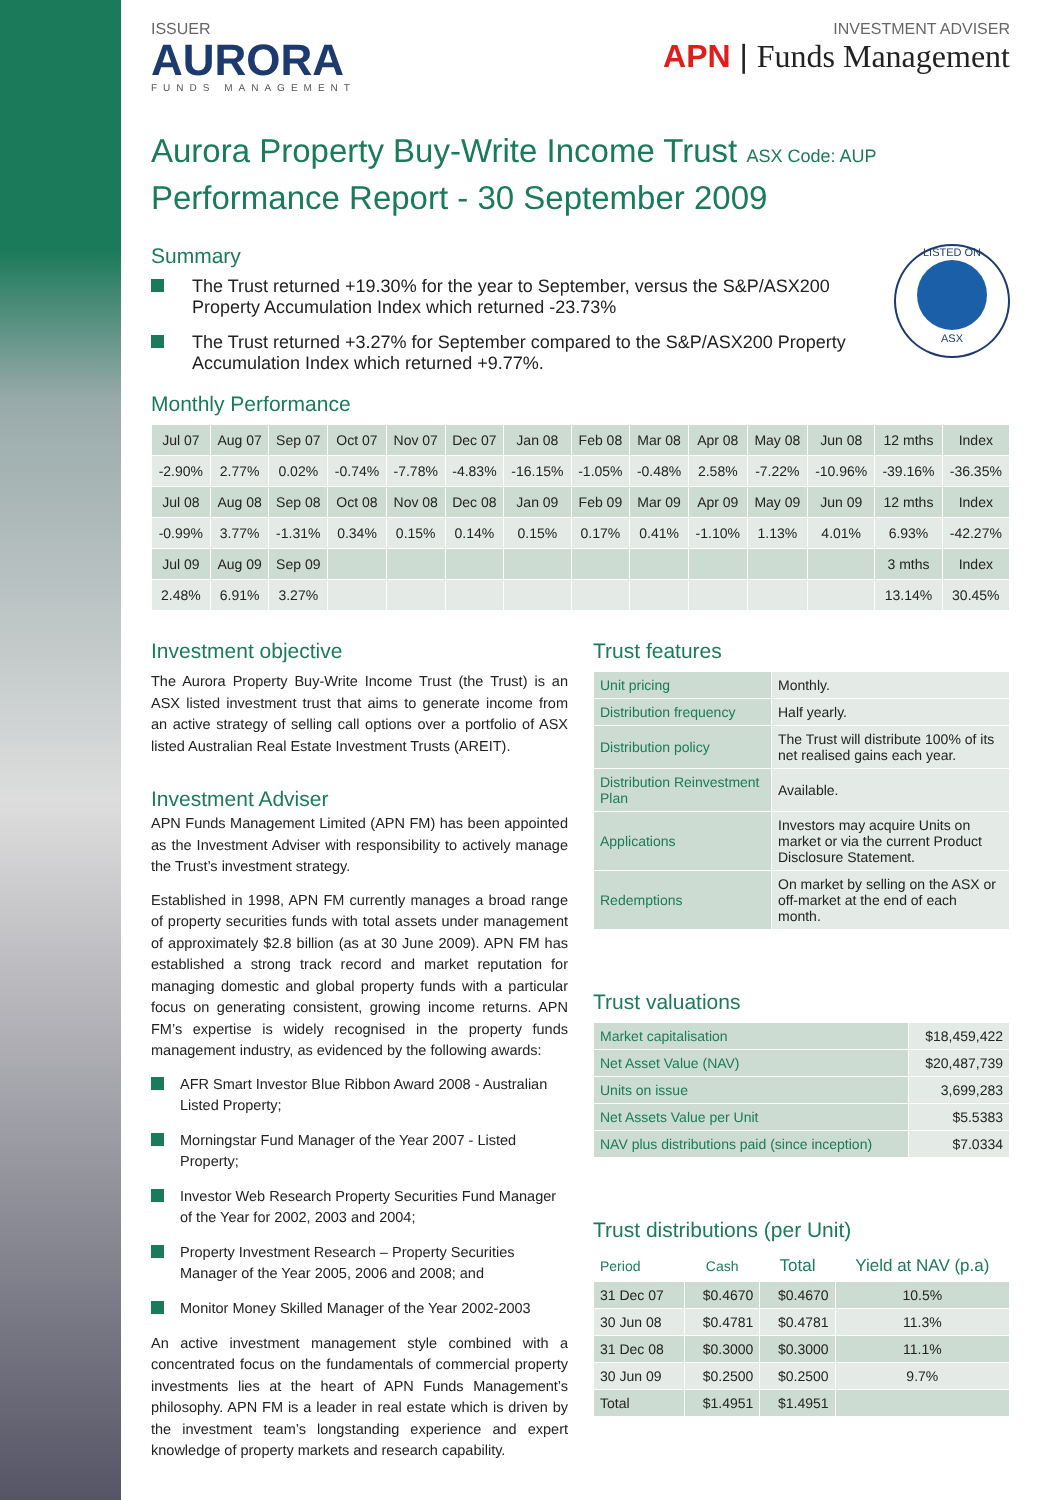ISSUER
AURORA
FUNDS MANAGEMENT
INVESTMENT ADVISER
APN | Funds Management
Aurora Property Buy-Write Income Trust ASX Code: AUP
Performance Report - 30 September 2009
Summary
The Trust returned +19.30% for the year to September, versus the S&P/ASX200 Property Accumulation Index which returned -23.73%
The Trust returned +3.27% for September compared to the S&P/ASX200 Property Accumulation Index which returned +9.77%.
LISTED ON
ASX
Monthly Performance
| Jul 07 | Aug 07 | Sep 07 | Oct 07 | Nov 07 | Dec 07 | Jan 08 | Feb 08 | Mar 08 | Apr 08 | May 08 | Jun 08 | 12 mths | Index |
| -2.90% | 2.77% | 0.02% | -0.74% | -7.78% | -4.83% | -16.15% | -1.05% | -0.48% | 2.58% | -7.22% | -10.96% | -39.16% | -36.35% |
| Jul 08 | Aug 08 | Sep 08 | Oct 08 | Nov 08 | Dec 08 | Jan 09 | Feb 09 | Mar 09 | Apr 09 | May 09 | Jun 09 | 12 mths | Index |
| -0.99% | 3.77% | -1.31% | 0.34% | 0.15% | 0.14% | 0.15% | 0.17% | 0.41% | -1.10% | 1.13% | 4.01% | 6.93% | -42.27% |
| Jul 09 | Aug 09 | Sep 09 | | | | | | | | | | 3 mths | Index |
| 2.48% | 6.91% | 3.27% | | | | | | | | | | 13.14% | 30.45% |
Investment objective
The Aurora Property Buy-Write Income Trust (the Trust) is an ASX listed investment trust that aims to generate income from an active strategy of selling call options over a portfolio of ASX listed Australian Real Estate Investment Trusts (AREIT).
Investment Adviser
APN Funds Management Limited (APN FM) has been appointed as the Investment Adviser with responsibility to actively manage the Trust’s investment strategy.
Established in 1998, APN FM currently manages a broad range of property securities funds with total assets under management of approximately $2.8 billion (as at 30 June 2009). APN FM has established a strong track record and market reputation for managing domestic and global property funds with a particular focus on generating consistent, growing income returns. APN FM’s expertise is widely recognised in the property funds management industry, as evidenced by the following awards:
AFR Smart Investor Blue Ribbon Award 2008 - Australian Listed Property;
Morningstar Fund Manager of the Year 2007 - Listed Property;
Investor Web Research Property Securities Fund Manager of the Year for 2002, 2003 and 2004;
Property Investment Research – Property Securities Manager of the Year 2005, 2006 and 2008; and
Monitor Money Skilled Manager of the Year 2002-2003
An active investment management style combined with a concentrated focus on the fundamentals of commercial property investments lies at the heart of APN Funds Management’s philosophy. APN FM is a leader in real estate which is driven by the investment team’s longstanding experience and expert knowledge of property markets and research capability.
Trust features
| Unit pricing | Monthly. |
| Distribution frequency | Half yearly. |
| Distribution policy | The Trust will distribute 100% of its net realised gains each year. |
| Distribution Reinvestment Plan | Available. |
| Applications | Investors may acquire Units on market or via the current Product Disclosure Statement. |
| Redemptions | On market by selling on the ASX or off-market at the end of each month. |
Trust valuations
| Market capitalisation | $18,459,422 |
| Net Asset Value (NAV) | $20,487,739 |
| Units on issue | 3,699,283 |
| Net Assets Value per Unit | $5.5383 |
| NAV plus distributions paid (since inception) | $7.0334 |
Trust distributions (per Unit)
| Period | Cash | Total | Yield at NAV (p.a) |
| --- | --- | --- | --- |
| 31 Dec 07 | $0.4670 | $0.4670 | 10.5% |
| 30 Jun 08 | $0.4781 | $0.4781 | 11.3% |
| 31 Dec 08 | $0.3000 | $0.3000 | 11.1% |
| 30 Jun 09 | $0.2500 | $0.2500 | 9.7% |
| Total | $1.4951 | $1.4951 | |